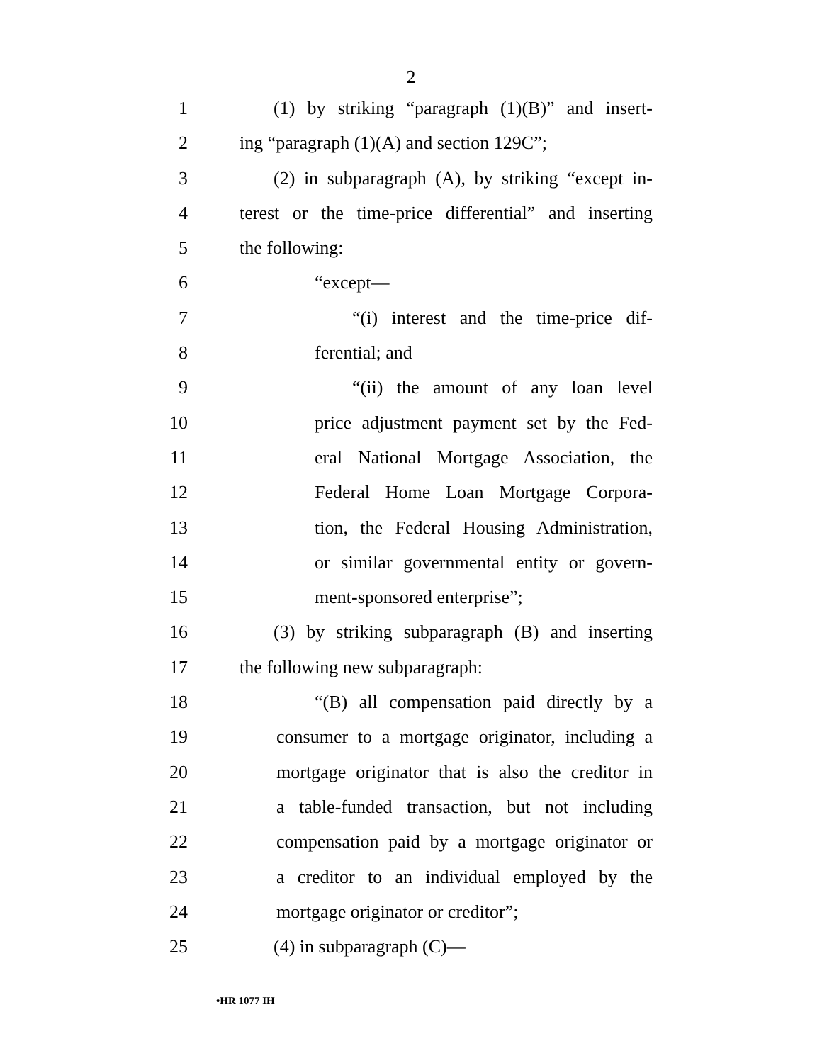2
1 (1) by striking “paragraph (1)(B)” and insert-
2 ing “paragraph (1)(A) and section 129C”;
3 (2) in subparagraph (A), by striking “except in-
4 terest or the time-price differential” and inserting
5 the following:
6 “except—
7 “(i) interest and the time-price dif-
8 ferential; and
9 “(ii) the amount of any loan level
10 price adjustment payment set by the Fed-
11 eral National Mortgage Association, the
12 Federal Home Loan Mortgage Corpora-
13 tion, the Federal Housing Administration,
14 or similar governmental entity or govern-
15 ment-sponsored enterprise”;
16 (3) by striking subparagraph (B) and inserting
17 the following new subparagraph:
18 “(B) all compensation paid directly by a
19 consumer to a mortgage originator, including a
20 mortgage originator that is also the creditor in
21 a table-funded transaction, but not including
22 compensation paid by a mortgage originator or
23 a creditor to an individual employed by the
24 mortgage originator or creditor”;
25 (4) in subparagraph (C)—
•HR 1077 IH